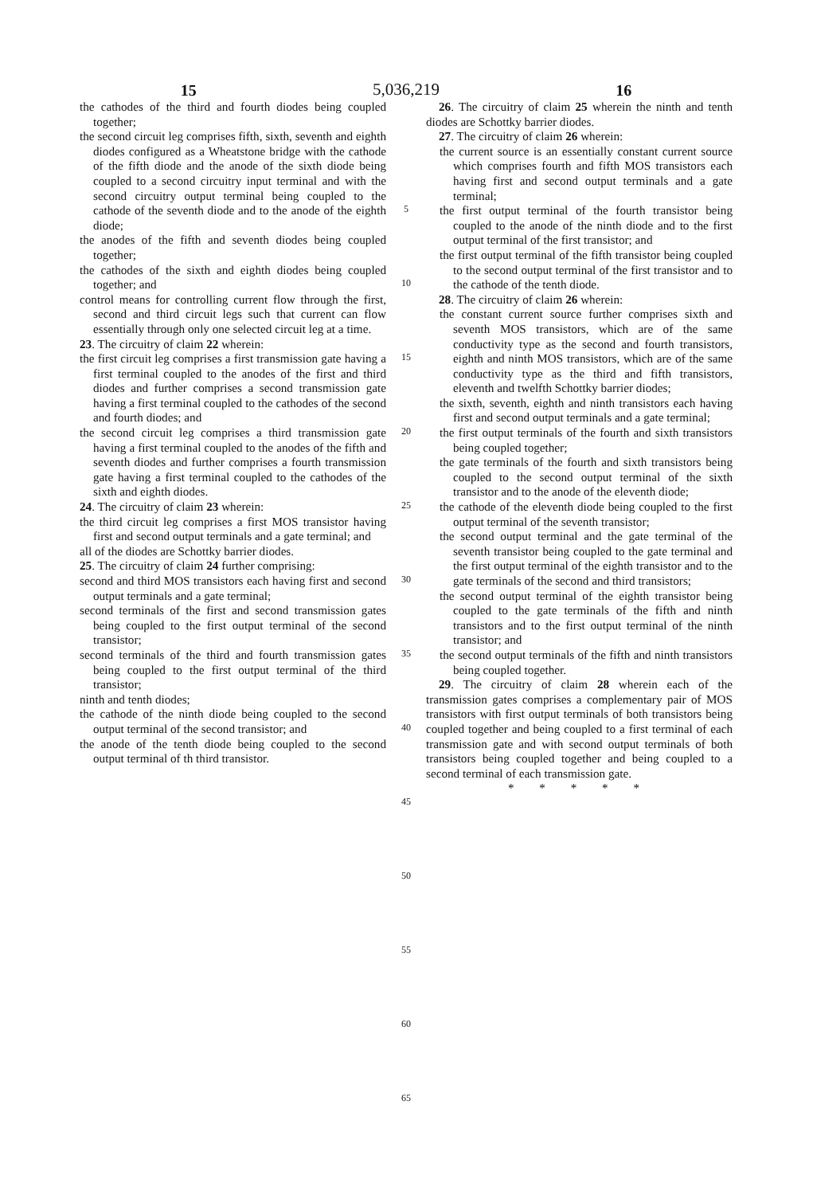15
5,036,219
16
the cathodes of the third and fourth diodes being coupled together;
the second circuit leg comprises fifth, sixth, seventh and eighth diodes configured as a Wheatstone bridge with the cathode of the fifth diode and the anode of the sixth diode being coupled to a second circuitry input terminal and with the second circuitry output terminal being coupled to the cathode of the seventh diode and to the anode of the eighth diode;
the anodes of the fifth and seventh diodes being coupled together;
the cathodes of the sixth and eighth diodes being coupled together; and
control means for controlling current flow through the first, second and third circuit legs such that current can flow essentially through only one selected circuit leg at a time.
23. The circuitry of claim 22 wherein:
the first circuit leg comprises a first transmission gate having a first terminal coupled to the anodes of the first and third diodes and further comprises a second transmission gate having a first terminal coupled to the cathodes of the second and fourth diodes; and
the second circuit leg comprises a third transmission gate having a first terminal coupled to the anodes of the fifth and seventh diodes and further comprises a fourth transmission gate having a first terminal coupled to the cathodes of the sixth and eighth diodes.
24. The circuitry of claim 23 wherein:
the third circuit leg comprises a first MOS transistor having first and second output terminals and a gate terminal; and
all of the diodes are Schottky barrier diodes.
25. The circuitry of claim 24 further comprising:
second and third MOS transistors each having first and second output terminals and a gate terminal;
second terminals of the first and second transmission gates being coupled to the first output terminal of the second transistor;
second terminals of the third and fourth transmission gates being coupled to the first output terminal of the third transistor;
ninth and tenth diodes;
the cathode of the ninth diode being coupled to the second output terminal of the second transistor; and
the anode of the tenth diode being coupled to the second output terminal of th third transistor.
5
10
15
20
25
30
35
40
45
50
55
60
65
26. The circuitry of claim 25 wherein the ninth and tenth diodes are Schottky barrier diodes.
27. The circuitry of claim 26 wherein:
the current source is an essentially constant current source which comprises fourth and fifth MOS transistors each having first and second output terminals and a gate terminal;
the first output terminal of the fourth transistor being coupled to the anode of the ninth diode and to the first output terminal of the first transistor; and
the first output terminal of the fifth transistor being coupled to the second output terminal of the first transistor and to the cathode of the tenth diode.
28. The circuitry of claim 26 wherein:
the constant current source further comprises sixth and seventh MOS transistors, which are of the same conductivity type as the second and fourth transistors, eighth and ninth MOS transistors, which are of the same conductivity type as the third and fifth transistors, eleventh and twelfth Schottky barrier diodes;
the sixth, seventh, eighth and ninth transistors each having first and second output terminals and a gate terminal;
the first output terminals of the fourth and sixth transistors being coupled together;
the gate terminals of the fourth and sixth transistors being coupled to the second output terminal of the sixth transistor and to the anode of the eleventh diode;
the cathode of the eleventh diode being coupled to the first output terminal of the seventh transistor;
the second output terminal and the gate terminal of the seventh transistor being coupled to the gate terminal and the first output terminal of the eighth transistor and to the gate terminals of the second and third transistors;
the second output terminal of the eighth transistor being coupled to the gate terminals of the fifth and ninth transistors and to the first output terminal of the ninth transistor; and
the second output terminals of the fifth and ninth transistors being coupled together.
29. The circuitry of claim 28 wherein each of the transmission gates comprises a complementary pair of MOS transistors with first output terminals of both transistors being coupled together and being coupled to a first terminal of each transmission gate and with second output terminals of both transistors being coupled together and being coupled to a second terminal of each transmission gate.
* * * * *